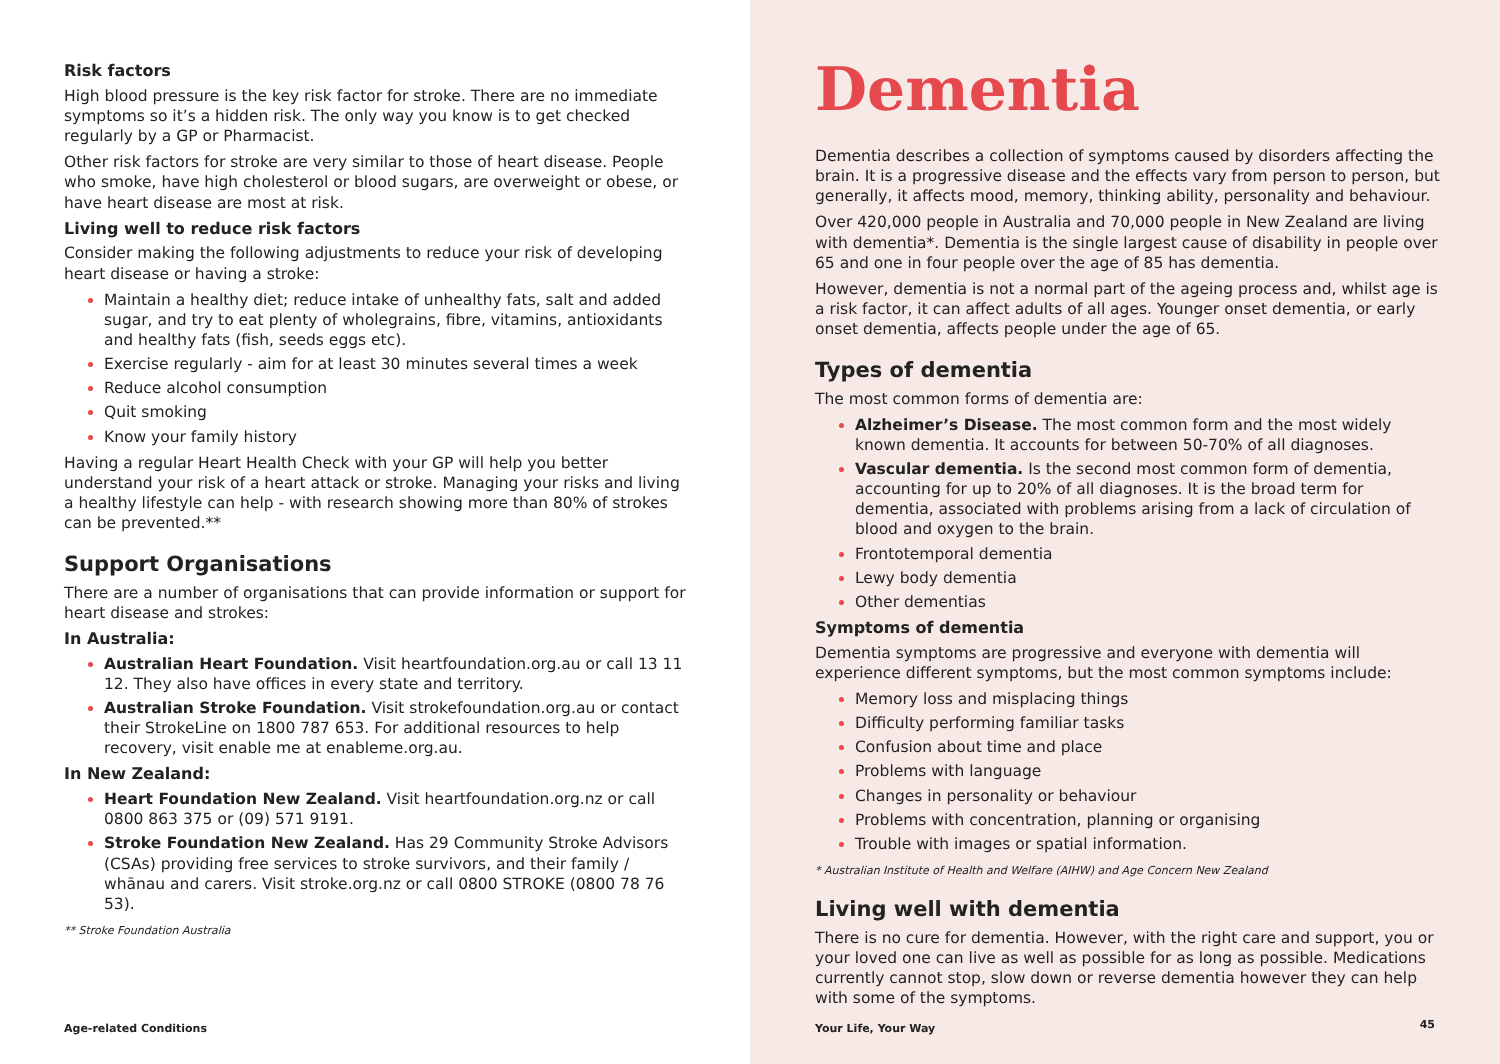Risk factors
High blood pressure is the key risk factor for stroke. There are no immediate symptoms so it’s a hidden risk. The only way you know is to get checked regularly by a GP or Pharmacist.
Other risk factors for stroke are very similar to those of heart disease. People who smoke, have high cholesterol or blood sugars, are overweight or obese, or have heart disease are most at risk.
Living well to reduce risk factors
Consider making the following adjustments to reduce your risk of developing heart disease or having a stroke:
Maintain a healthy diet; reduce intake of unhealthy fats, salt and added sugar, and try to eat plenty of wholegrains, fibre, vitamins, antioxidants and healthy fats (fish, seeds eggs etc).
Exercise regularly - aim for at least 30 minutes several times a week
Reduce alcohol consumption
Quit smoking
Know your family history
Having a regular Heart Health Check with your GP will help you better understand your risk of a heart attack or stroke. Managing your risks and living a healthy lifestyle can help - with research showing more than 80% of strokes can be prevented.**
Support Organisations
There are a number of organisations that can provide information or support for heart disease and strokes:
In Australia:
Australian Heart Foundation. Visit heartfoundation.org.au or call 13 11 12. They also have offices in every state and territory.
Australian Stroke Foundation. Visit strokefoundation.org.au or contact their StrokeLine on 1800 787 653. For additional resources to help recovery, visit enable me at enableme.org.au.
In New Zealand:
Heart Foundation New Zealand. Visit heartfoundation.org.nz or call 0800 863 375 or (09) 571 9191.
Stroke Foundation New Zealand. Has 29 Community Stroke Advisors (CSAs) providing free services to stroke survivors, and their family / whānau and carers. Visit stroke.org.nz or call 0800 STROKE (0800 78 76 53).
** Stroke Foundation Australia
Age-related Conditions
Dementia
Dementia describes a collection of symptoms caused by disorders affecting the brain. It is a progressive disease and the effects vary from person to person, but generally, it affects mood, memory, thinking ability, personality and behaviour.
Over 420,000 people in Australia and 70,000 people in New Zealand are living with dementia*. Dementia is the single largest cause of disability in people over 65 and one in four people over the age of 85 has dementia.
However, dementia is not a normal part of the ageing process and, whilst age is a risk factor, it can affect adults of all ages. Younger onset dementia, or early onset dementia, affects people under the age of 65.
Types of dementia
The most common forms of dementia are:
Alzheimer’s Disease. The most common form and the most widely known dementia. It accounts for between 50-70% of all diagnoses.
Vascular dementia. Is the second most common form of dementia, accounting for up to 20% of all diagnoses. It is the broad term for dementia, associated with problems arising from a lack of circulation of blood and oxygen to the brain.
Frontotemporal dementia
Lewy body dementia
Other dementias
Symptoms of dementia
Dementia symptoms are progressive and everyone with dementia will experience different symptoms, but the most common symptoms include:
Memory loss and misplacing things
Difficulty performing familiar tasks
Confusion about time and place
Problems with language
Changes in personality or behaviour
Problems with concentration, planning or organising
Trouble with images or spatial information.
* Australian Institute of Health and Welfare (AIHW) and Age Concern New Zealand
Living well with dementia
There is no cure for dementia. However, with the right care and support, you or your loved one can live as well as possible for as long as possible. Medications currently cannot stop, slow down or reverse dementia however they can help with some of the symptoms.
Your Life, Your Way 45